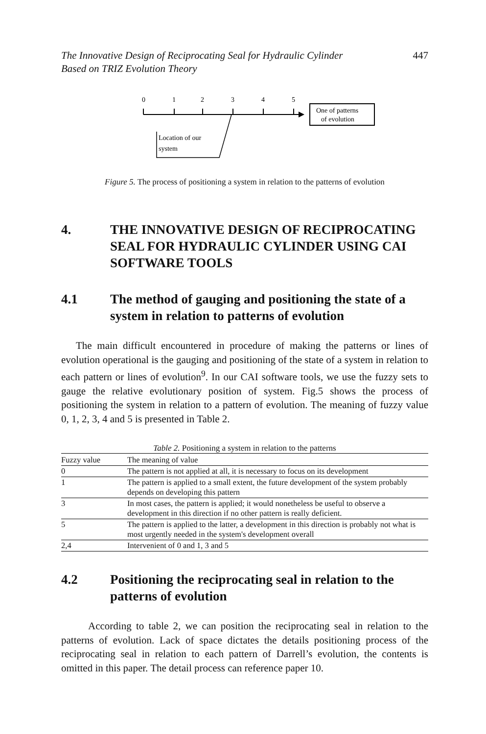The Innovative Design of Reciprocating Seal for Hydraulic Cylinder
Based on TRIZ Evolution Theory 447
0
1
2
3
4
5
One of patterns
of evolution
Location of our
system
Figure 5. The process of positioning a system in relation to the patterns of evolution
4. THE INNOVATIVE DESIGN OF RECIPROCATING SEAL FOR HYDRAULIC CYLINDER USING CAI SOFTWARE TOOLS
4.1 The method of gauging and positioning the state of a system in relation to patterns of evolution
The main difficult encountered in procedure of making the patterns or lines of evolution operational is the gauging and positioning of the state of a system in relation to each pattern or lines of evolution<sup>9</sup>. In our CAI software tools, we use the fuzzy sets to gauge the relative evolutionary position of system. Fig.5 shows the process of positioning the system in relation to a pattern of evolution. The meaning of fuzzy value 0, 1, 2, 3, 4 and 5 is presented in Table 2.
Table 2. Positioning a system in relation to the patterns
| Fuzzy value | The meaning of value |
| --- | --- |
| 0 | The pattern is not applied at all, it is necessary to focus on its development |
| 1 | The pattern is applied to a small extent, the future development of the system probably depends on developing this pattern |
| 3 | In most cases, the pattern is applied; it would nonetheless be useful to observe a development in this direction if no other pattern is really deficient. |
| 5 | The pattern is applied to the latter, a development in this direction is probably not what is most urgently needed in the system's development overall |
| 2,4 | Intervenient of 0 and 1, 3 and 5 |
4.2 Positioning the reciprocating seal in relation to the patterns of evolution
According to table 2, we can position the reciprocating seal in relation to the patterns of evolution. Lack of space dictates the details positioning process of the reciprocating seal in relation to each pattern of Darrell’s evolution, the contents is omitted in this paper. The detail process can reference paper 10.